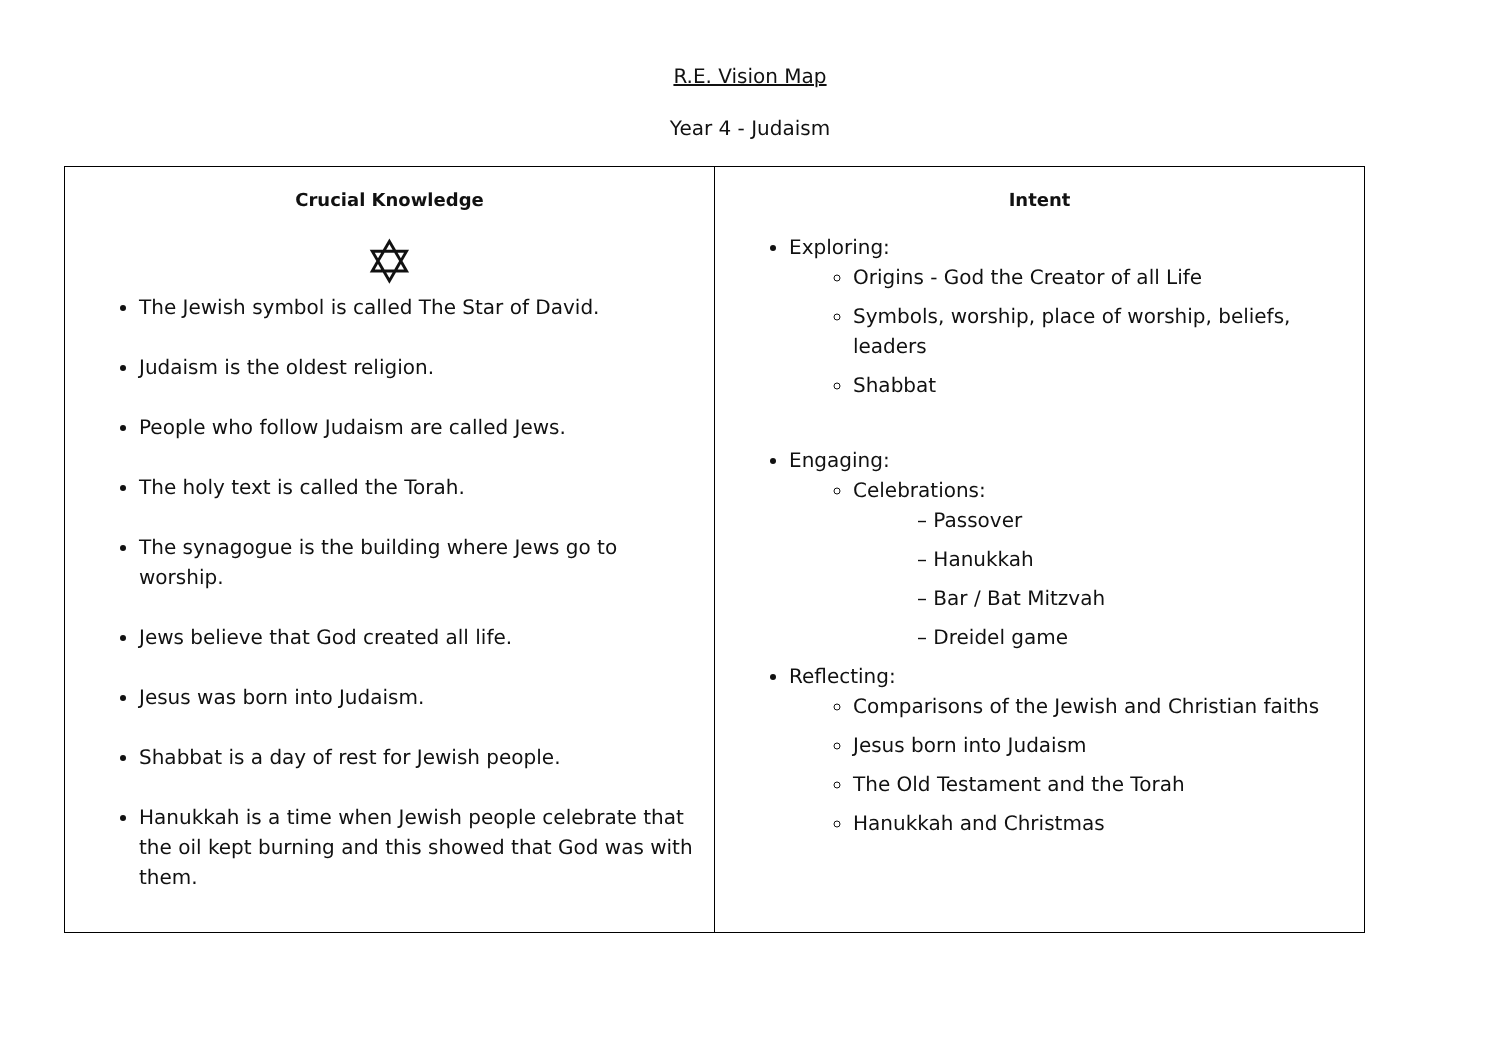R.E. Vision Map
Year 4 - Judaism
| Crucial Knowledge ✡ The Jewish symbol is called The Star of David. Judaism is the oldest religion. People who follow Judaism are called Jews. The holy text is called the Torah. The synagogue is the building where Jews go to worship. Jews believe that God created all life. Jesus was born into Judaism. Shabbat is a day of rest for Jewish people. Hanukkah is a time when Jewish people celebrate that the oil kept burning and this showed that God was with them. | Intent Exploring: Origins - God the Creator of all Life Symbols, worship, place of worship, beliefs, leaders Shabbat Engaging: Celebrations: – Passover – Hanukkah – Bar / Bat Mitzvah – Dreidel game Reflecting: Comparisons of the Jewish and Christian faiths Jesus born into Judaism The Old Testament and the Torah Hanukkah and Christmas |